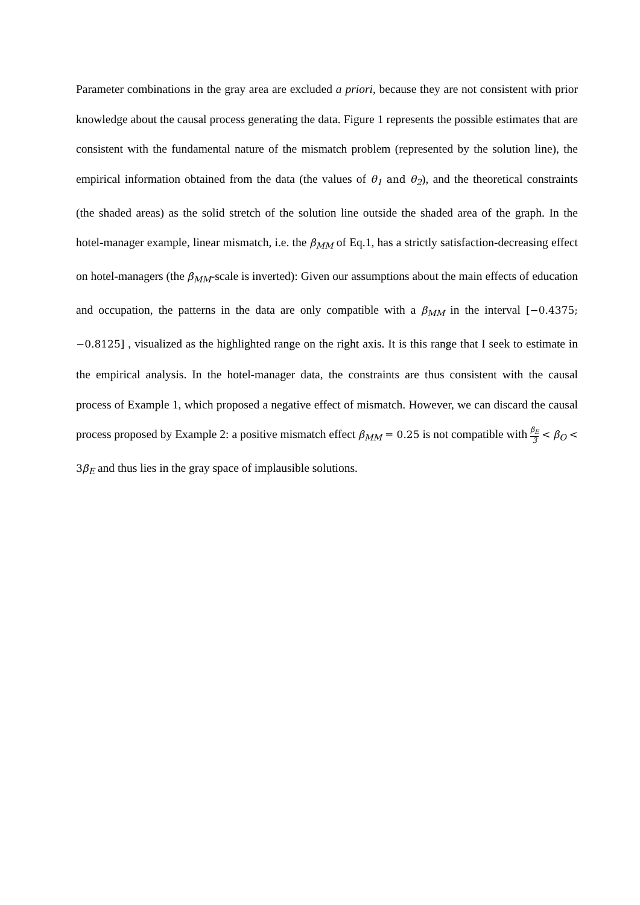Parameter combinations in the gray area are excluded a priori, because they are not consistent with prior knowledge about the causal process generating the data. Figure 1 represents the possible estimates that are consistent with the fundamental nature of the mismatch problem (represented by the solution line), the empirical information obtained from the data (the values of θ<sub>1</sub> and θ<sub>2</sub>), and the theoretical constraints (the shaded areas) as the solid stretch of the solution line outside the shaded area of the graph. In the hotel-manager example, linear mismatch, i.e. the β<sub>MM</sub> of Eq.1, has a strictly satisfaction-decreasing effect on hotel-managers (the β<sub>MM</sub>-scale is inverted): Given our assumptions about the main effects of education and occupation, the patterns in the data are only compatible with a β<sub>MM</sub> in the interval [−0.4375; −0.8125] , visualized as the highlighted range on the right axis. It is this range that I seek to estimate in the empirical analysis. In the hotel-manager data, the constraints are thus consistent with the causal process of Example 1, which proposed a negative effect of mismatch. However, we can discard the causal process proposed by Example 2: a positive mismatch effect β<sub>MM</sub> = 0.25 is not compatible with β<sub>E</sub> 3 < β<sub>O</sub> < 3 β<sub>E</sub> and thus lies in the gray space of implausible solutions.